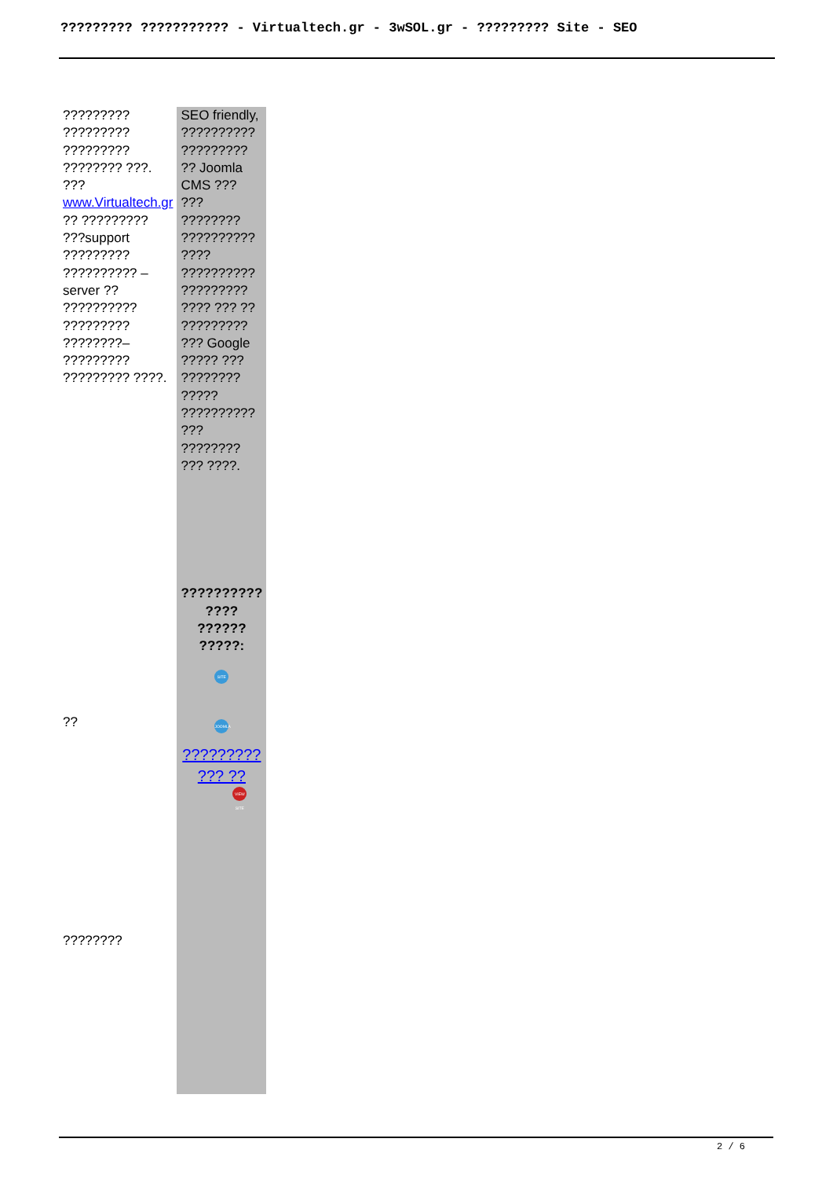????????? ??????????? - Virtualtech.gr - 3wSOL.gr - ????????? Site - SEO
| ????????? ????????? ????????? ???????? ???. ??? www.Virtualtech.gr ?? ????????? ???support ????????? ?????????? – server ?? ?????????? ????????? ????????– ????????? ????????? ????. ?? ???????? | SEO friendly, ?????????? ????????? ?? Joomla CMS ??? ??? ???????? ?????????? ???? ?????????? ????????? ???? ??? ?? ????????? ??? Google ????? ??? ???????? ????? ?????????? ??? ???????? ??? ????. ?????????? ???? ?????? ?????: SITE JOOMLA ????????? ??? ?? VIEW SITE |
2 / 6